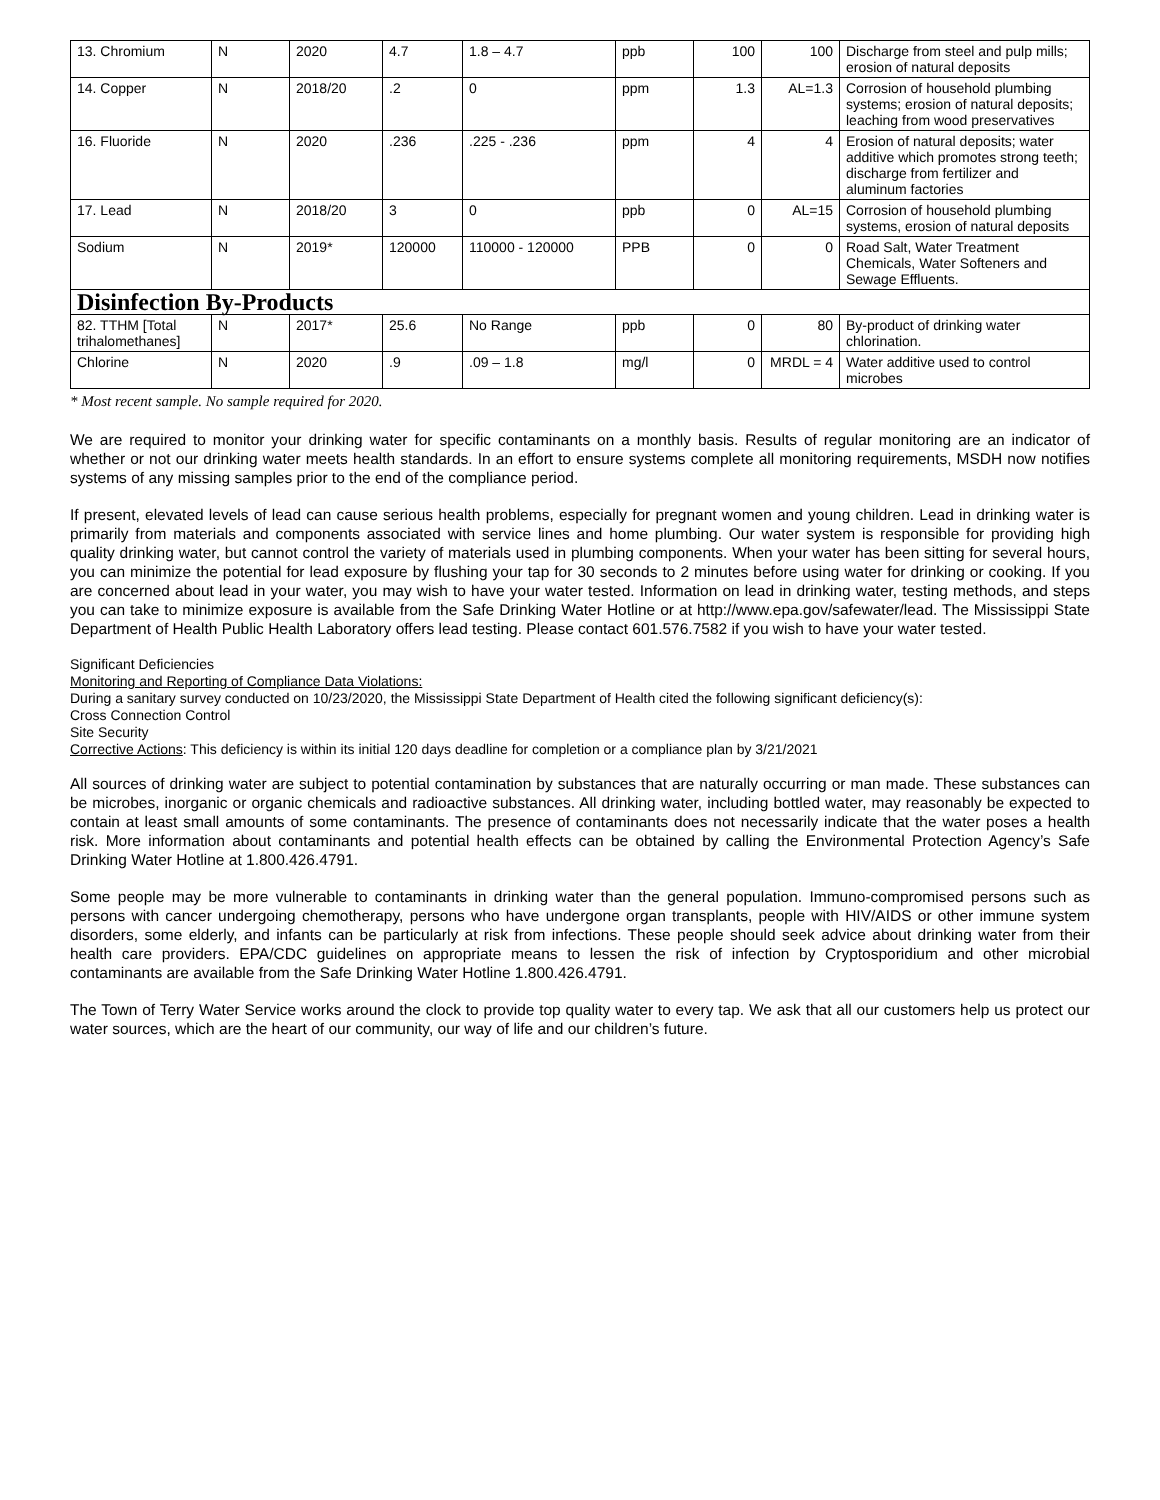| 13. Chromium | N | 2020 | 4.7 | 1.8 – 4.7 | ppb | 100 | 100 | Discharge from steel and pulp mills; erosion of natural deposits |
| 14. Copper | N | 2018/20 | .2 | 0 | ppm | 1.3 | AL=1.3 | Corrosion of household plumbing systems; erosion of natural deposits; leaching from wood preservatives |
| 16. Fluoride | N | 2020 | .236 | .225 - .236 | ppm | 4 | 4 | Erosion of natural deposits; water additive which promotes strong teeth; discharge from fertilizer and aluminum factories |
| 17. Lead | N | 2018/20 | 3 | 0 | ppb | 0 | AL=15 | Corrosion of household plumbing systems, erosion of natural deposits |
| Sodium | N | 2019* | 120000 | 110000 - 120000 | PPB | 0 | 0 | Road Salt, Water Treatment Chemicals, Water Softeners and Sewage Effluents. |
| Disinfection By-Products | | | | | | | | |
| 82. TTHM [Total trihalomethanes] | N | 2017* | 25.6 | No Range | ppb | 0 | 80 | By-product of drinking water chlorination. |
| Chlorine | N | 2020 | .9 | .09 – 1.8 | mg/l | 0 | MRDL = 4 | Water additive used to control microbes |
* Most recent sample. No sample required for 2020.
We are required to monitor your drinking water for specific contaminants on a monthly basis. Results of regular monitoring are an indicator of whether or not our drinking water meets health standards. In an effort to ensure systems complete all monitoring requirements, MSDH now notifies systems of any missing samples prior to the end of the compliance period.
If present, elevated levels of lead can cause serious health problems, especially for pregnant women and young children. Lead in drinking water is primarily from materials and components associated with service lines and home plumbing. Our water system is responsible for providing high quality drinking water, but cannot control the variety of materials used in plumbing components. When your water has been sitting for several hours, you can minimize the potential for lead exposure by flushing your tap for 30 seconds to 2 minutes before using water for drinking or cooking. If you are concerned about lead in your water, you may wish to have your water tested. Information on lead in drinking water, testing methods, and steps you can take to minimize exposure is available from the Safe Drinking Water Hotline or at http://www.epa.gov/safewater/lead. The Mississippi State Department of Health Public Health Laboratory offers lead testing. Please contact 601.576.7582 if you wish to have your water tested.
Significant Deficiencies
Monitoring and Reporting of Compliance Data Violations:
During a sanitary survey conducted on 10/23/2020, the Mississippi State Department of Health cited the following significant deficiency(s):
Cross Connection Control
Site Security
Corrective Actions: This deficiency is within its initial 120 days deadline for completion or a compliance plan by 3/21/2021
All sources of drinking water are subject to potential contamination by substances that are naturally occurring or man made. These substances can be microbes, inorganic or organic chemicals and radioactive substances. All drinking water, including bottled water, may reasonably be expected to contain at least small amounts of some contaminants. The presence of contaminants does not necessarily indicate that the water poses a health risk. More information about contaminants and potential health effects can be obtained by calling the Environmental Protection Agency’s Safe Drinking Water Hotline at 1.800.426.4791.
Some people may be more vulnerable to contaminants in drinking water than the general population. Immuno-compromised persons such as persons with cancer undergoing chemotherapy, persons who have undergone organ transplants, people with HIV/AIDS or other immune system disorders, some elderly, and infants can be particularly at risk from infections. These people should seek advice about drinking water from their health care providers. EPA/CDC guidelines on appropriate means to lessen the risk of infection by Cryptosporidium and other microbial contaminants are available from the Safe Drinking Water Hotline 1.800.426.4791.
The Town of Terry Water Service works around the clock to provide top quality water to every tap. We ask that all our customers help us protect our water sources, which are the heart of our community, our way of life and our children’s future.